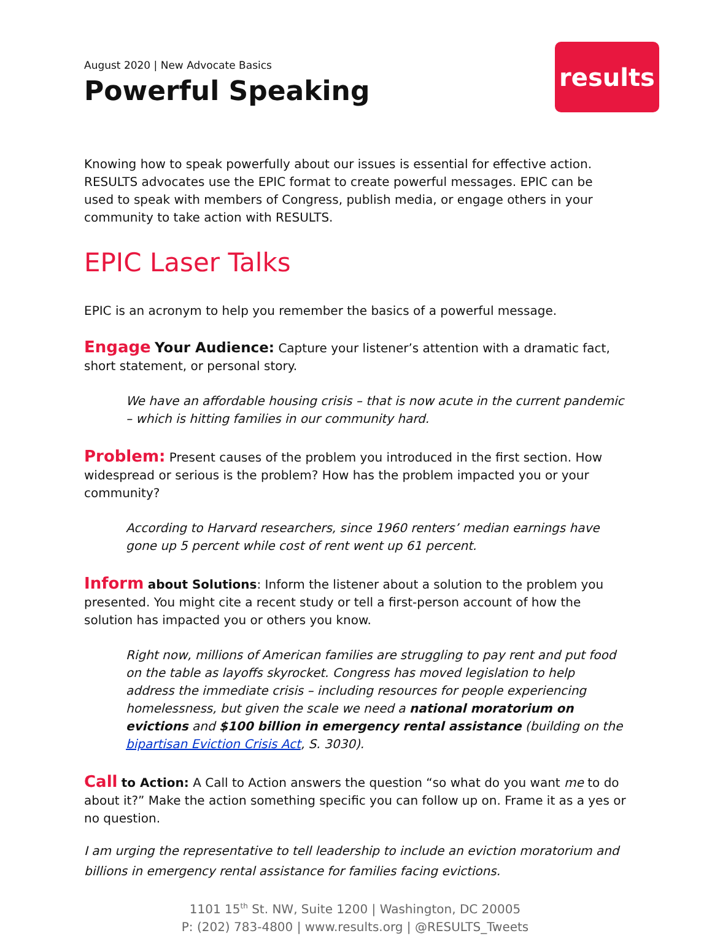August 2020 | New Advocate Basics
Powerful Speaking
results
Knowing how to speak powerfully about our issues is essential for effective action. RESULTS advocates use the EPIC format to create powerful messages. EPIC can be used to speak with members of Congress, publish media, or engage others in your community to take action with RESULTS.
EPIC Laser Talks
EPIC is an acronym to help you remember the basics of a powerful message.
Engage Your Audience: Capture your listener’s attention with a dramatic fact, short statement, or personal story.
We have an affordable housing crisis – that is now acute in the current pandemic – which is hitting families in our community hard.
Problem: Present causes of the problem you introduced in the first section. How widespread or serious is the problem? How has the problem impacted you or your community?
According to Harvard researchers, since 1960 renters’ median earnings have gone up 5 percent while cost of rent went up 61 percent.
Inform about Solutions: Inform the listener about a solution to the problem you presented. You might cite a recent study or tell a first-person account of how the solution has impacted you or others you know.
Right now, millions of American families are struggling to pay rent and put food on the table as layoffs skyrocket. Congress has moved legislation to help address the immediate crisis – including resources for people experiencing homelessness, but given the scale we need a national moratorium on evictions and $100 billion in emergency rental assistance (building on the bipartisan Eviction Crisis Act, S. 3030).
Call to Action: A Call to Action answers the question “so what do you want me to do about it?” Make the action something specific you can follow up on. Frame it as a yes or no question.
I am urging the representative to tell leadership to include an eviction moratorium and billions in emergency rental assistance for families facing evictions.
1101 15<sup>th</sup> St. NW, Suite 1200 | Washington, DC 20005
P: (202) 783-4800 | www.results.org | @RESULTS_Tweets